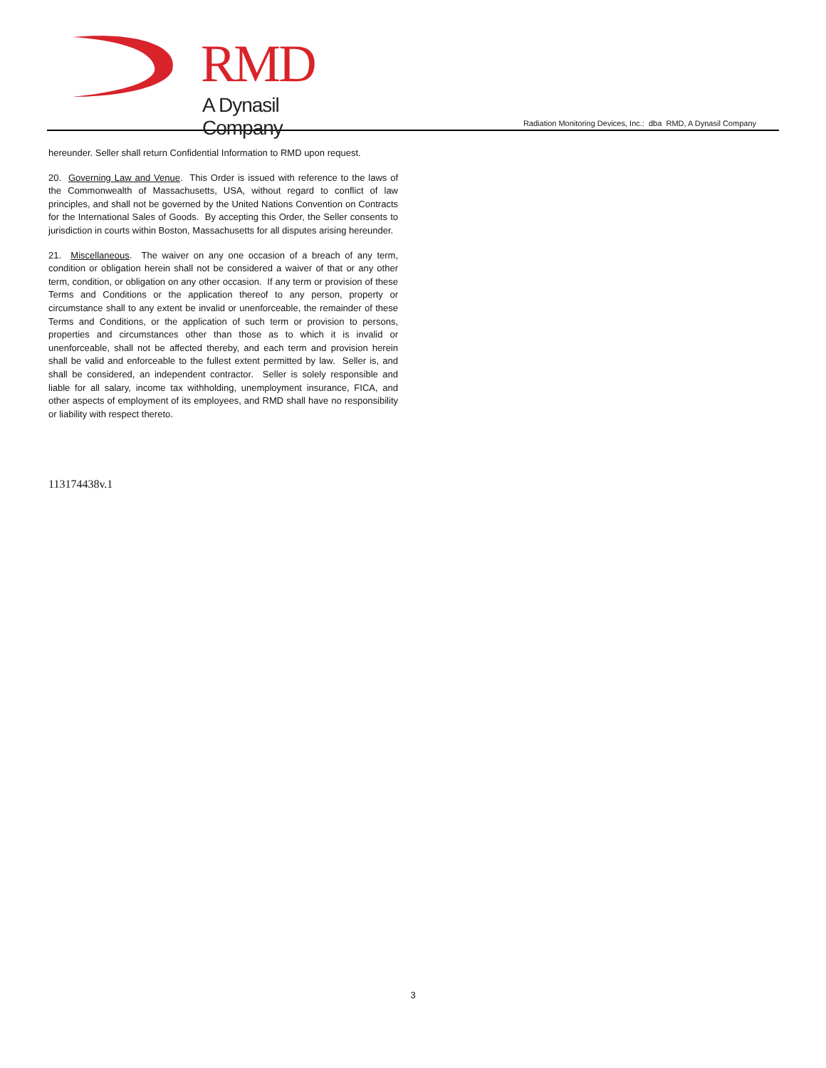RMD
A Dynasil Company
Radiation Monitoring Devices, Inc.: dba RMD, A Dynasil Company
hereunder. Seller shall return Confidential Information to RMD upon request.
20. Governing Law and Venue. This Order is issued with reference to the laws of the Commonwealth of Massachusetts, USA, without regard to conflict of law principles, and shall not be governed by the United Nations Convention on Contracts for the International Sales of Goods. By accepting this Order, the Seller consents to jurisdiction in courts within Boston, Massachusetts for all disputes arising hereunder.
21. Miscellaneous. The waiver on any one occasion of a breach of any term, condition or obligation herein shall not be considered a waiver of that or any other term, condition, or obligation on any other occasion. If any term or provision of these Terms and Conditions or the application thereof to any person, property or circumstance shall to any extent be invalid or unenforceable, the remainder of these Terms and Conditions, or the application of such term or provision to persons, properties and circumstances other than those as to which it is invalid or unenforceable, shall not be affected thereby, and each term and provision herein shall be valid and enforceable to the fullest extent permitted by law. Seller is, and shall be considered, an independent contractor. Seller is solely responsible and liable for all salary, income tax withholding, unemployment insurance, FICA, and other aspects of employment of its employees, and RMD shall have no responsibility or liability with respect thereto.
113174438v.1
3